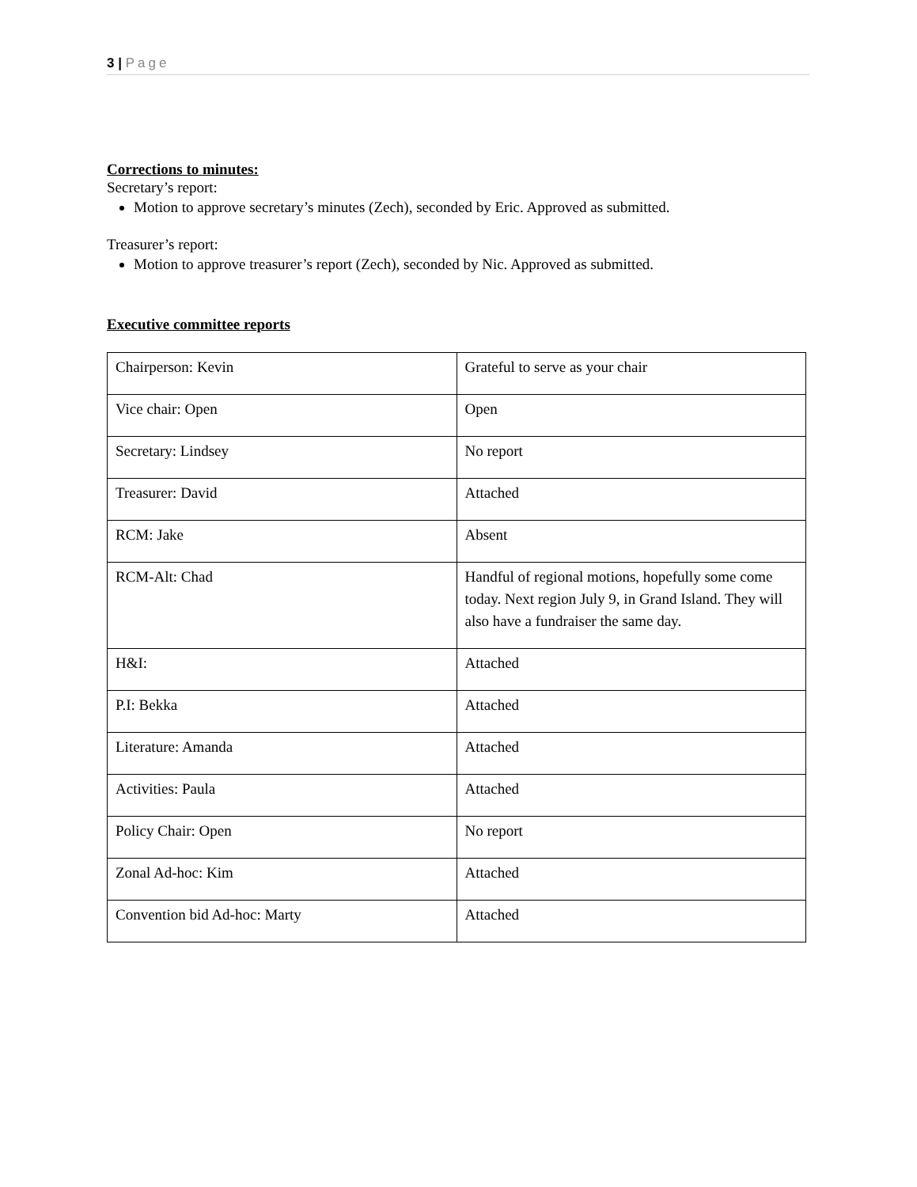3 | Page
Corrections to minutes:
Secretary’s report:
Motion to approve secretary’s minutes (Zech), seconded by Eric. Approved as submitted.
Treasurer’s report:
Motion to approve treasurer’s report (Zech), seconded by Nic. Approved as submitted.
Executive committee reports
| Chairperson: Kevin | Grateful to serve as your chair |
| Vice chair: Open | Open |
| Secretary: Lindsey | No report |
| Treasurer: David | Attached |
| RCM: Jake | Absent |
| RCM-Alt: Chad | Handful of regional motions, hopefully some come today. Next region July 9, in Grand Island. They will also have a fundraiser the same day. |
| H&I: | Attached |
| P.I: Bekka | Attached |
| Literature: Amanda | Attached |
| Activities: Paula | Attached |
| Policy Chair: Open | No report |
| Zonal Ad-hoc: Kim | Attached |
| Convention bid Ad-hoc: Marty | Attached |